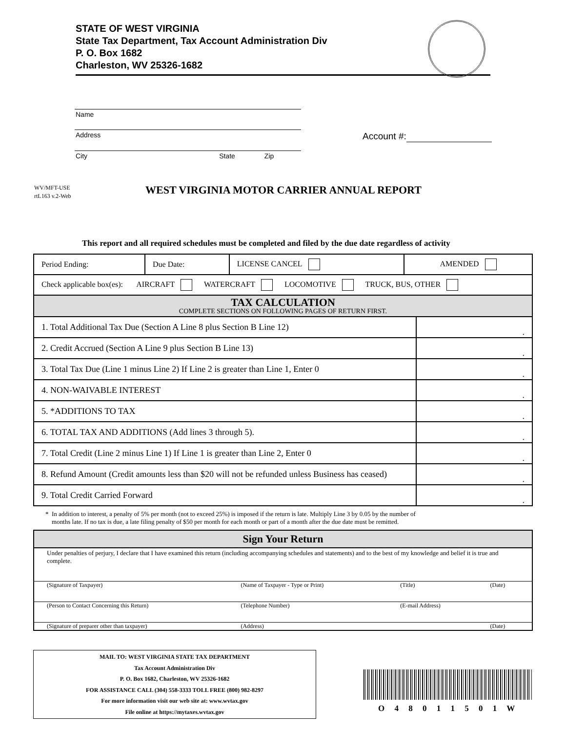STATE OF WEST VIRGINIA
State Tax Department, Tax Account Administration Div
P. O. Box 1682
Charleston, WV 25326-1682
Name
Address
City State Zip
Account #:
WV/MFT-USE
rtL163 v.2-Web
WEST VIRGINIA MOTOR CARRIER ANNUAL REPORT
This report and all required schedules must be completed and filed by the due date regardless of activity
| Period Ending: | Due Date: | LICENSE CANCEL | AMENDED |
| Check applicable box(es): AIRCRAFT WATERCRAFT LOCOMOTIVE TRUCK, BUS, OTHER | | | |
| TAX CALCULATION COMPLETE SECTIONS ON FOLLOWING PAGES OF RETURN FIRST. | | | |
| 1. Total Additional Tax Due (Section A Line 8 plus Section B Line 12) | . |
| 2. Credit Accrued (Section A Line 9 plus Section B Line 13) | . |
| 3. Total Tax Due (Line 1 minus Line 2) If Line 2 is greater than Line 1, Enter 0 | . |
| 4. NON-WAIVABLE INTEREST | . |
| 5. *ADDITIONS TO TAX | . |
| 6. TOTAL TAX AND ADDITIONS (Add lines 3 through 5). | . |
| 7. Total Credit (Line 2 minus Line 1) If Line 1 is greater than Line 2, Enter 0 | . |
| 8. Refund Amount (Credit amounts less than $20 will not be refunded unless Business has ceased) | . |
| 9. Total Credit Carried Forward | . |
* In addition to interest, a penalty of 5% per month (not to exceed 25%) is imposed if the return is late. Multiply Line 3 by 0.05 by the number of
months late. If no tax is due, a late filing penalty of $50 per month for each month or part of a month after the due date must be remitted.
| Sign Your Return | | | |
| Under penalties of perjury, I declare that I have examined this return (including accompanying schedules and statements) and to the best of my knowledge and belief it is true and complete. | | | |
| (Signature of Taxpayer) | (Name of Taxpayer - Type or Print) | (Title) | (Date) |
| (Person to Contact Concerning this Return) | (Telephone Number) | (E-mail Address) | |
| (Signature of preparer other than taxpayer) | (Address) | | (Date) |
MAIL TO: WEST VIRGINIA STATE TAX DEPARTMENT
Tax Account Administration Div
P. O. Box 1682, Charleston, WV 25326-1682
FOR ASSISTANCE CALL (304) 558-3333 TOLL FREE (800) 982-8297
For more information visit our web site at: www.wvtax.gov
File online at https://mytaxes.wvtax.gov
O 4 8 0 1 1 5 0 1 W